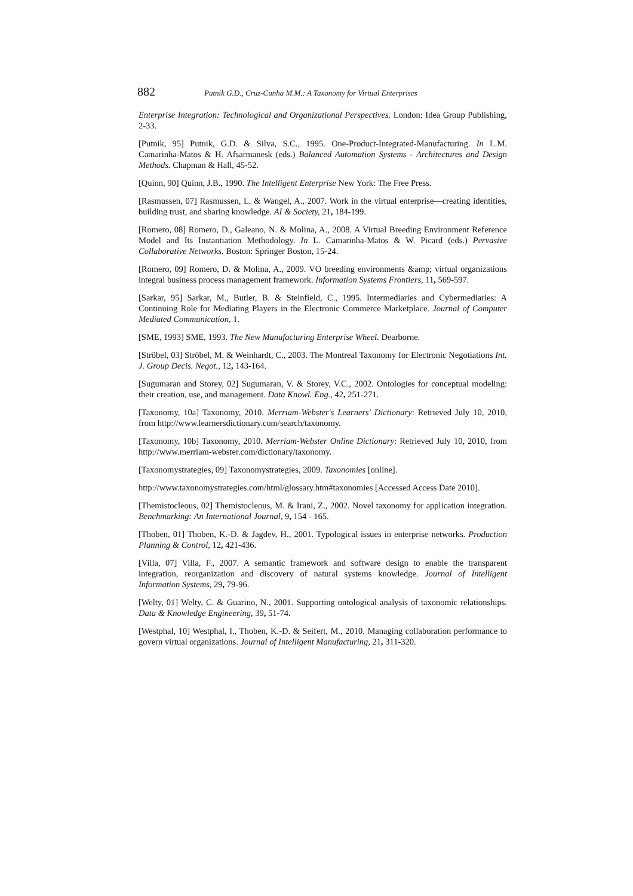882 Putnik G.D., Cruz-Cunha M.M.: A Taxonomy for Virtual Enterprises
Enterprise Integration: Technological and Organizational Perspectives. London: Idea Group Publishing, 2-33.
[Putnik, 95] Putnik, G.D. & Silva, S.C., 1995. One-Product-Integrated-Manufacturing. In L.M. Camarinha-Matos & H. Afsarmanesk (eds.) Balanced Automation Systems - Architectures and Design Methods. Chapman & Hall, 45-52.
[Quinn, 90] Quinn, J.B., 1990. The Intelligent Enterprise New York: The Free Press.
[Rasmussen, 07] Rasmussen, L. & Wangel, A., 2007. Work in the virtual enterprise—creating identities, building trust, and sharing knowledge. AI & Society, 21, 184-199.
[Romero, 08] Romero, D., Galeano, N. & Molina, A., 2008. A Virtual Breeding Environment Reference Model and Its Instantiation Methodology. In L. Camarinha-Matos & W. Picard (eds.) Pervasive Collaborative Networks. Boston: Springer Boston, 15-24.
[Romero, 09] Romero, D. & Molina, A., 2009. VO breeding environments &amp; virtual organizations integral business process management framework. Information Systems Frontiers, 11, 569-597.
[Sarkar, 95] Sarkar, M., Butler, B. & Steinfield, C., 1995. Intermediaries and Cybermediaries: A Continuing Role for Mediating Players in the Electronic Commerce Marketplace. Journal of Computer Mediated Communication, 1.
[SME, 1993] SME, 1993. The New Manufacturing Enterprise Wheel. Dearborne.
[Ströbel, 03] Ströbel, M. & Weinhardt, C., 2003. The Montreal Taxonomy for Electronic Negotiations Int. J. Group Decis. Negot., 12, 143-164.
[Sugumaran and Storey, 02] Sugumaran, V. & Storey, V.C., 2002. Ontologies for conceptual modeling: their creation, use, and management. Data Knowl. Eng., 42, 251-271.
[Taxonomy, 10a] Taxonomy, 2010. Merriam-Webster's Learners' Dictionary: Retrieved July 10, 2010, from http://www.learnersdictionary.com/search/taxonomy.
[Taxonomy, 10b] Taxonomy, 2010. Merriam-Webster Online Dictionary: Retrieved July 10, 2010, from http://www.merriam-webster.com/dictionary/taxonomy.
[Taxonomystrategies, 09] Taxonomystrategies, 2009. Taxonomies [online].
http://www.taxonomystrategies.com/html/glossary.htm#taxonomies [Accessed Access Date 2010].
[Themistocleous, 02] Themistocleous, M. & Irani, Z., 2002. Novel taxonomy for application integration. Benchmarking: An International Journal, 9, 154 - 165.
[Thoben, 01] Thoben, K.-D. & Jagdev, H., 2001. Typological issues in enterprise networks. Production Planning & Control, 12, 421-436.
[Villa, 07] Villa, F., 2007. A semantic framework and software design to enable the transparent integration, reorganization and discovery of natural systems knowledge. Journal of Intelligent Information Systems, 29, 79-96.
[Welty, 01] Welty, C. & Guarino, N., 2001. Supporting ontological analysis of taxonomic relationships. Data & Knowledge Engineering, 39, 51-74.
[Westphal, 10] Westphal, I., Thoben, K.-D. & Seifert, M., 2010. Managing collaboration performance to govern virtual organizations. Journal of Intelligent Manufacturing, 21, 311-320.